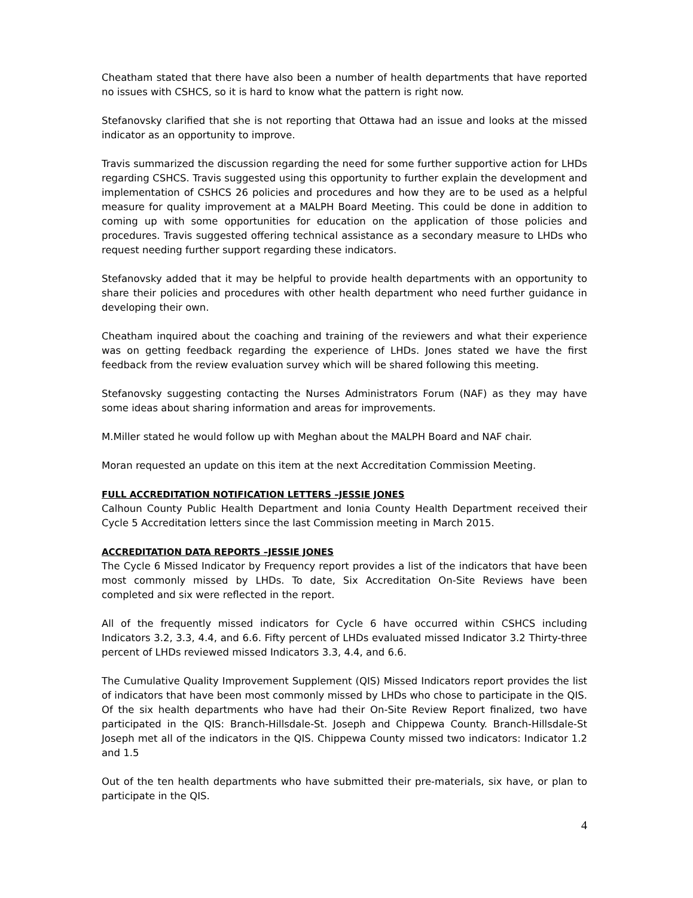Cheatham stated that there have also been a number of health departments that have reported no issues with CSHCS, so it is hard to know what the pattern is right now.
Stefanovsky clarified that she is not reporting that Ottawa had an issue and looks at the missed indicator as an opportunity to improve.
Travis summarized the discussion regarding the need for some further supportive action for LHDs regarding CSHCS. Travis suggested using this opportunity to further explain the development and implementation of CSHCS 26 policies and procedures and how they are to be used as a helpful measure for quality improvement at a MALPH Board Meeting. This could be done in addition to coming up with some opportunities for education on the application of those policies and procedures. Travis suggested offering technical assistance as a secondary measure to LHDs who request needing further support regarding these indicators.
Stefanovsky added that it may be helpful to provide health departments with an opportunity to share their policies and procedures with other health department who need further guidance in developing their own.
Cheatham inquired about the coaching and training of the reviewers and what their experience was on getting feedback regarding the experience of LHDs. Jones stated we have the first feedback from the review evaluation survey which will be shared following this meeting.
Stefanovsky suggesting contacting the Nurses Administrators Forum (NAF) as they may have some ideas about sharing information and areas for improvements.
M.Miller stated he would follow up with Meghan about the MALPH Board and NAF chair.
Moran requested an update on this item at the next Accreditation Commission Meeting.
FULL ACCREDITATION NOTIFICATION LETTERS –JESSIE JONES
Calhoun County Public Health Department and Ionia County Health Department received their Cycle 5 Accreditation letters since the last Commission meeting in March 2015.
ACCREDITATION DATA REPORTS –JESSIE JONES
The Cycle 6 Missed Indicator by Frequency report provides a list of the indicators that have been most commonly missed by LHDs. To date, Six Accreditation On-Site Reviews have been completed and six were reflected in the report.
All of the frequently missed indicators for Cycle 6 have occurred within CSHCS including Indicators 3.2, 3.3, 4.4, and 6.6. Fifty percent of LHDs evaluated missed Indicator 3.2 Thirty-three percent of LHDs reviewed missed Indicators 3.3, 4.4, and 6.6.
The Cumulative Quality Improvement Supplement (QIS) Missed Indicators report provides the list of indicators that have been most commonly missed by LHDs who chose to participate in the QIS. Of the six health departments who have had their On-Site Review Report finalized, two have participated in the QIS: Branch-Hillsdale-St. Joseph and Chippewa County. Branch-Hillsdale-St Joseph met all of the indicators in the QIS. Chippewa County missed two indicators: Indicator 1.2 and 1.5
Out of the ten health departments who have submitted their pre-materials, six have, or plan to participate in the QIS.
4